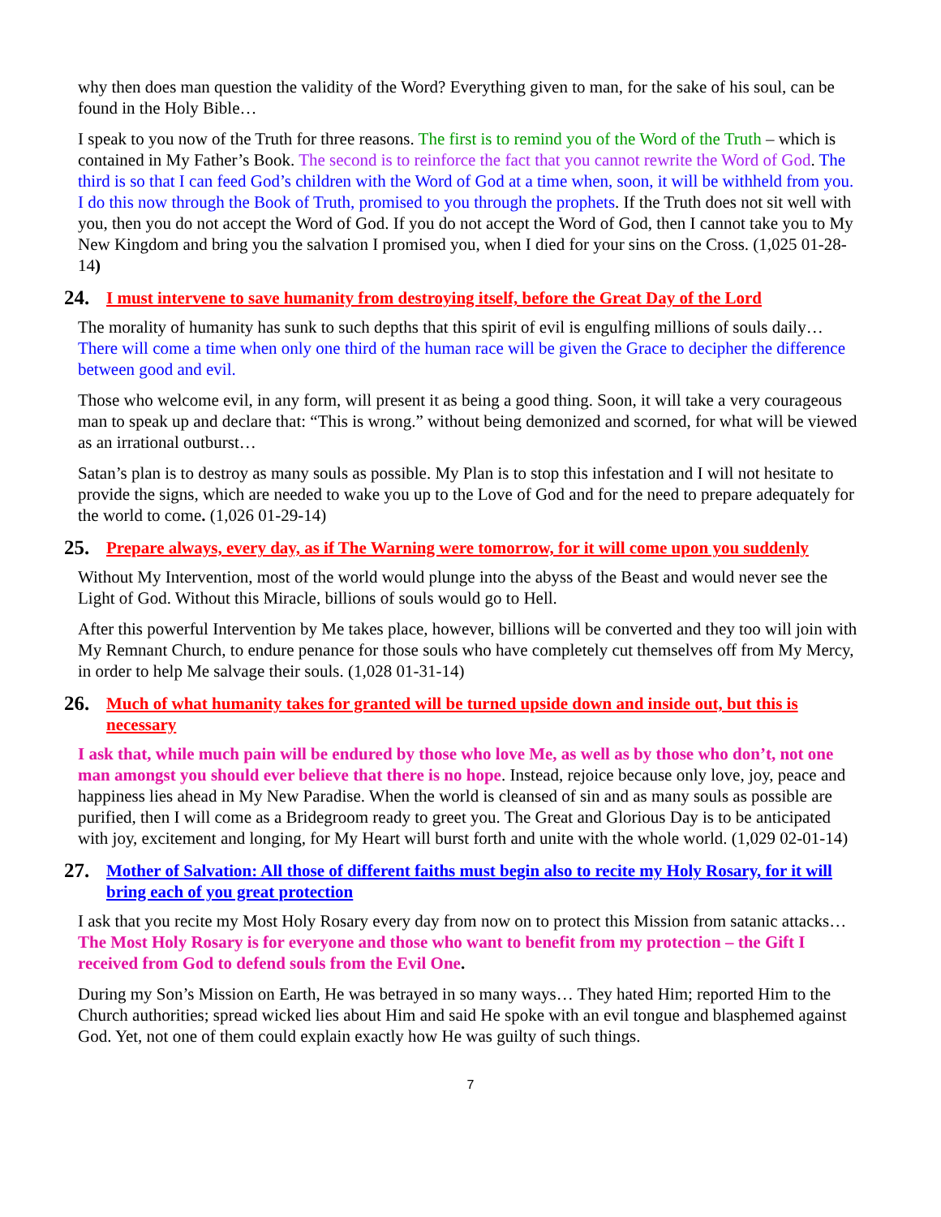why then does man question the validity of the Word? Everything given to man, for the sake of his soul, can be found in the Holy Bible…
I speak to you now of the Truth for three reasons. The first is to remind you of the Word of the Truth – which is contained in My Father’s Book. The second is to reinforce the fact that you cannot rewrite the Word of God. The third is so that I can feed God’s children with the Word of God at a time when, soon, it will be withheld from you. I do this now through the Book of Truth, promised to you through the prophets. If the Truth does not sit well with you, then you do not accept the Word of God. If you do not accept the Word of God, then I cannot take you to My New Kingdom and bring you the salvation I promised you, when I died for your sins on the Cross. (1,025 01-28-14)
24. I must intervene to save humanity from destroying itself, before the Great Day of the Lord
The morality of humanity has sunk to such depths that this spirit of evil is engulfing millions of souls daily… There will come a time when only one third of the human race will be given the Grace to decipher the difference between good and evil.
Those who welcome evil, in any form, will present it as being a good thing. Soon, it will take a very courageous man to speak up and declare that: “This is wrong.” without being demonized and scorned, for what will be viewed as an irrational outburst…
Satan’s plan is to destroy as many souls as possible. My Plan is to stop this infestation and I will not hesitate to provide the signs, which are needed to wake you up to the Love of God and for the need to prepare adequately for the world to come. (1,026 01-29-14)
25. Prepare always, every day, as if The Warning were tomorrow, for it will come upon you suddenly
Without My Intervention, most of the world would plunge into the abyss of the Beast and would never see the Light of God. Without this Miracle, billions of souls would go to Hell.
After this powerful Intervention by Me takes place, however, billions will be converted and they too will join with My Remnant Church, to endure penance for those souls who have completely cut themselves off from My Mercy, in order to help Me salvage their souls. (1,028 01-31-14)
26. Much of what humanity takes for granted will be turned upside down and inside out, but this is necessary
I ask that, while much pain will be endured by those who love Me, as well as by those who don’t, not one man amongst you should ever believe that there is no hope. Instead, rejoice because only love, joy, peace and happiness lies ahead in My New Paradise. When the world is cleansed of sin and as many souls as possible are purified, then I will come as a Bridegroom ready to greet you. The Great and Glorious Day is to be anticipated with joy, excitement and longing, for My Heart will burst forth and unite with the whole world. (1,029 02-01-14)
27. Mother of Salvation: All those of different faiths must begin also to recite my Holy Rosary, for it will bring each of you great protection
I ask that you recite my Most Holy Rosary every day from now on to protect this Mission from satanic attacks… The Most Holy Rosary is for everyone and those who want to benefit from my protection – the Gift I received from God to defend souls from the Evil One.
During my Son’s Mission on Earth, He was betrayed in so many ways… They hated Him; reported Him to the Church authorities; spread wicked lies about Him and said He spoke with an evil tongue and blasphemed against God. Yet, not one of them could explain exactly how He was guilty of such things.
7